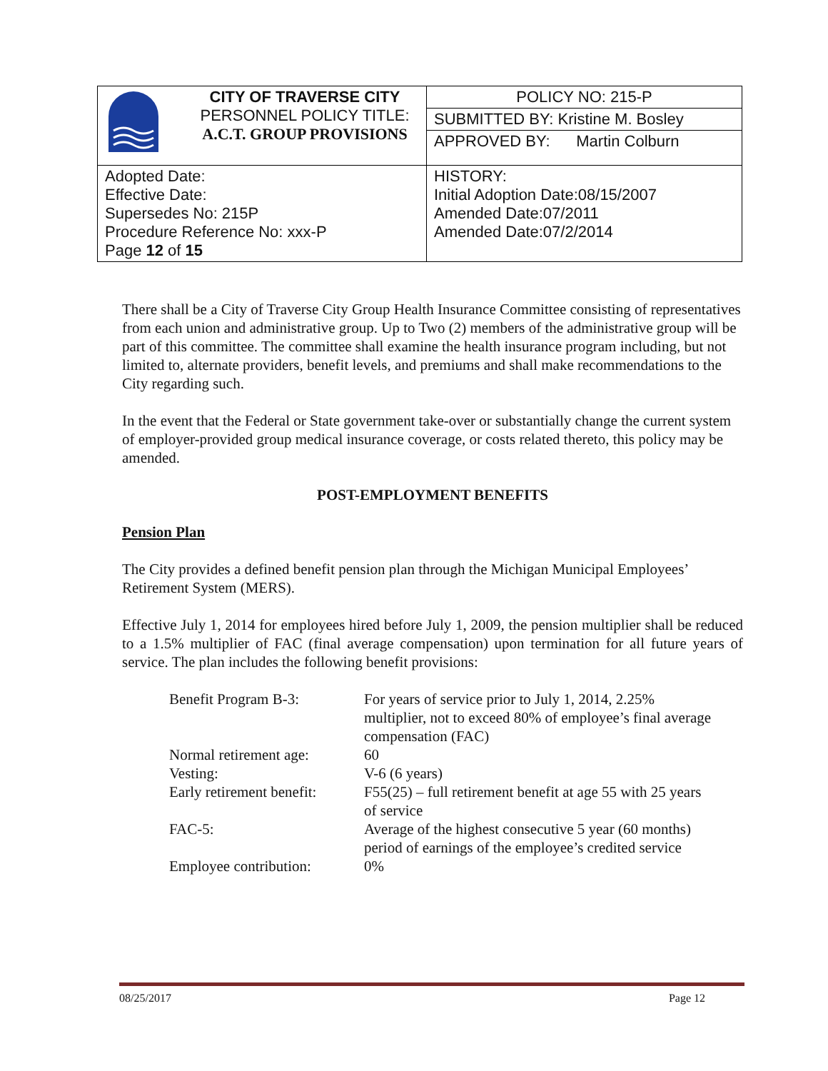| | CITY OF TRAVERSE CITY PERSONNEL POLICY TITLE: A.C.T. GROUP PROVISIONS | POLICY NO: 215-P |
| | | SUBMITTED BY: Kristine M. Bosley |
| | | APPROVED BY: Martin Colburn |
| Adopted Date: Effective Date: Supersedes No: 215P Procedure Reference No: xxx-P Page 12 of 15 | | HISTORY: Initial Adoption Date:08/15/2007 Amended Date:07/2011 Amended Date:07/2/2014 |
There shall be a City of Traverse City Group Health Insurance Committee consisting of representatives from each union and administrative group. Up to Two (2) members of the administrative group will be part of this committee. The committee shall examine the health insurance program including, but not limited to, alternate providers, benefit levels, and premiums and shall make recommendations to the City regarding such.
In the event that the Federal or State government take-over or substantially change the current system of employer-provided group medical insurance coverage, or costs related thereto, this policy may be amended.
POST-EMPLOYMENT BENEFITS
Pension Plan
The City provides a defined benefit pension plan through the Michigan Municipal Employees’ Retirement System (MERS).
Effective July 1, 2014 for employees hired before July 1, 2009, the pension multiplier shall be reduced to a 1.5% multiplier of FAC (final average compensation) upon termination for all future years of service. The plan includes the following benefit provisions:
| Benefit Program B-3: | For years of service prior to July 1, 2014, 2.25% multiplier, not to exceed 80% of employee’s final average compensation (FAC) |
| Normal retirement age: | 60 |
| Vesting: | V-6 (6 years) |
| Early retirement benefit: | F55(25) – full retirement benefit at age 55 with 25 years of service |
| FAC-5: | Average of the highest consecutive 5 year (60 months) period of earnings of the employee’s credited service |
| Employee contribution: | 0% |
08/25/2017 Page 12